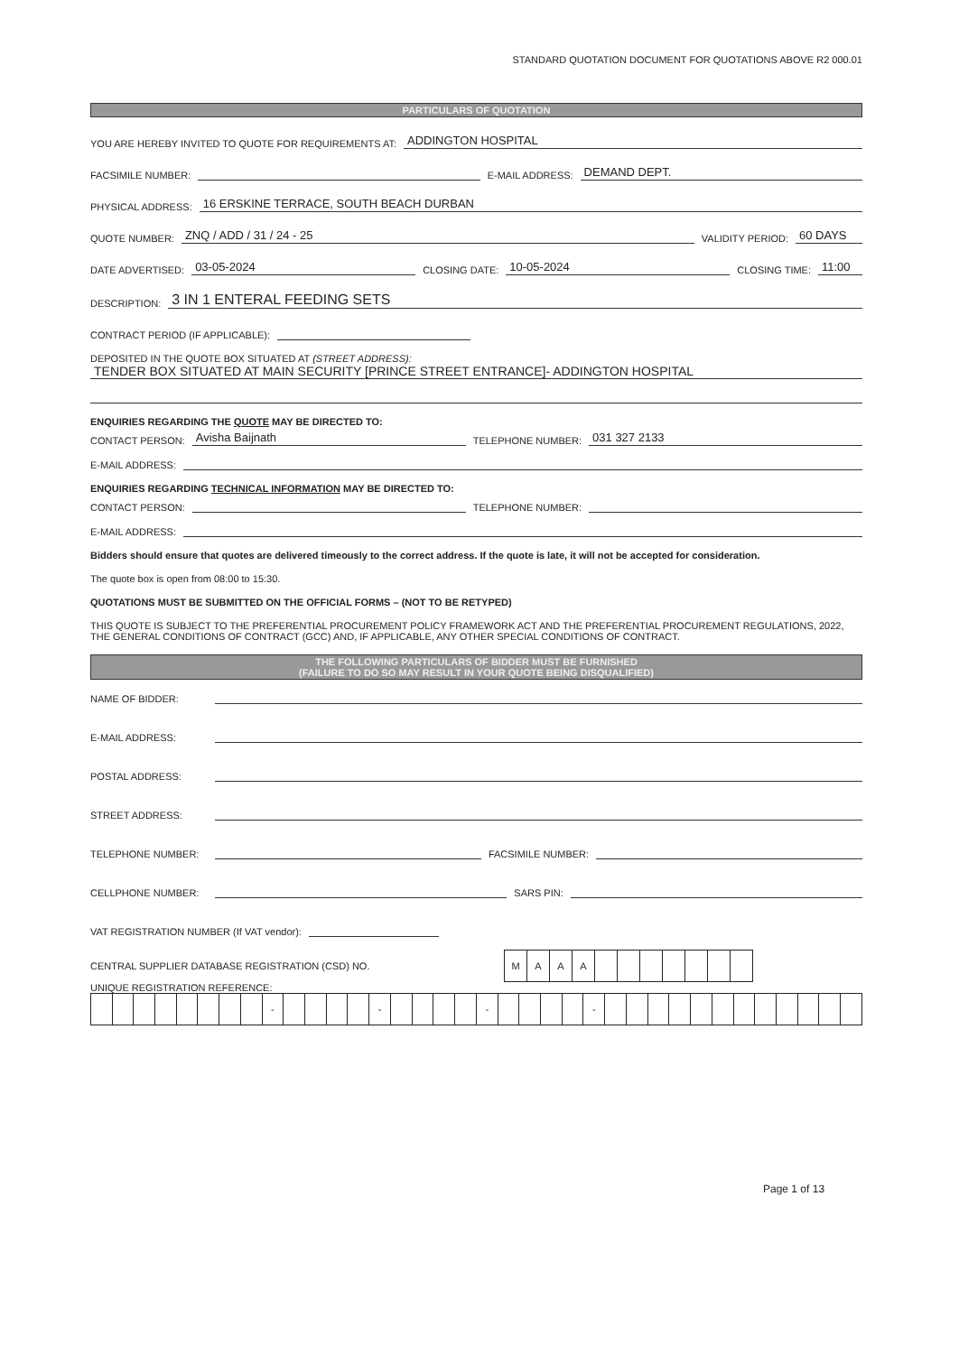STANDARD QUOTATION DOCUMENT FOR QUOTATIONS ABOVE R2 000.01
PARTICULARS OF QUOTATION
YOU ARE HEREBY INVITED TO QUOTE FOR REQUIREMENTS AT: ADDINGTON HOSPITAL
FACSIMILE NUMBER: E-MAIL ADDRESS: DEMAND DEPT.
PHYSICAL ADDRESS: 16 ERSKINE TERRACE, SOUTH BEACH DURBAN
QUOTE NUMBER: ZNQ / ADD / 31 / 24 - 25 VALIDITY PERIOD: 60 DAYS
DATE ADVERTISED: 03-05-2024 CLOSING DATE: 10-05-2024 CLOSING TIME: 11:00
DESCRIPTION: 3 IN 1 ENTERAL FEEDING SETS
CONTRACT PERIOD (IF APPLICABLE):
DEPOSITED IN THE QUOTE BOX SITUATED AT (STREET ADDRESS):
TENDER BOX SITUATED AT MAIN SECURITY [PRINCE STREET ENTRANCE]- ADDINGTON HOSPITAL
ENQUIRIES REGARDING THE QUOTE MAY BE DIRECTED TO:
CONTACT PERSON: Avisha Baijnath TELEPHONE NUMBER: 031 327 2133
E-MAIL ADDRESS:
ENQUIRIES REGARDING TECHNICAL INFORMATION MAY BE DIRECTED TO:
CONTACT PERSON: TELEPHONE NUMBER:
E-MAIL ADDRESS:
Bidders should ensure that quotes are delivered timeously to the correct address. If the quote is late, it will not be accepted for consideration.
The quote box is open from 08:00 to 15:30.
QUOTATIONS MUST BE SUBMITTED ON THE OFFICIAL FORMS – (NOT TO BE RETYPED)
THIS QUOTE IS SUBJECT TO THE PREFERENTIAL PROCUREMENT POLICY FRAMEWORK ACT AND THE PREFERENTIAL PROCUREMENT REGULATIONS, 2022, THE GENERAL CONDITIONS OF CONTRACT (GCC) AND, IF APPLICABLE, ANY OTHER SPECIAL CONDITIONS OF CONTRACT.
THE FOLLOWING PARTICULARS OF BIDDER MUST BE FURNISHED
(FAILURE TO DO SO MAY RESULT IN YOUR QUOTE BEING DISQUALIFIED)
NAME OF BIDDER:
E-MAIL ADDRESS:
POSTAL ADDRESS:
STREET ADDRESS:
TELEPHONE NUMBER: FACSIMILE NUMBER:
CELLPHONE NUMBER: SARS PIN:
VAT REGISTRATION NUMBER (If VAT vendor):
CENTRAL SUPPLIER DATABASE REGISTRATION (CSD) NO.
| M | A | A | A | | | | | | | |
UNIQUE REGISTRATION REFERENCE:
| | | | | | | | | - | | | | | - | | | | | - | | | | | - | | | | | | | | | | | | |
Page 1 of 13